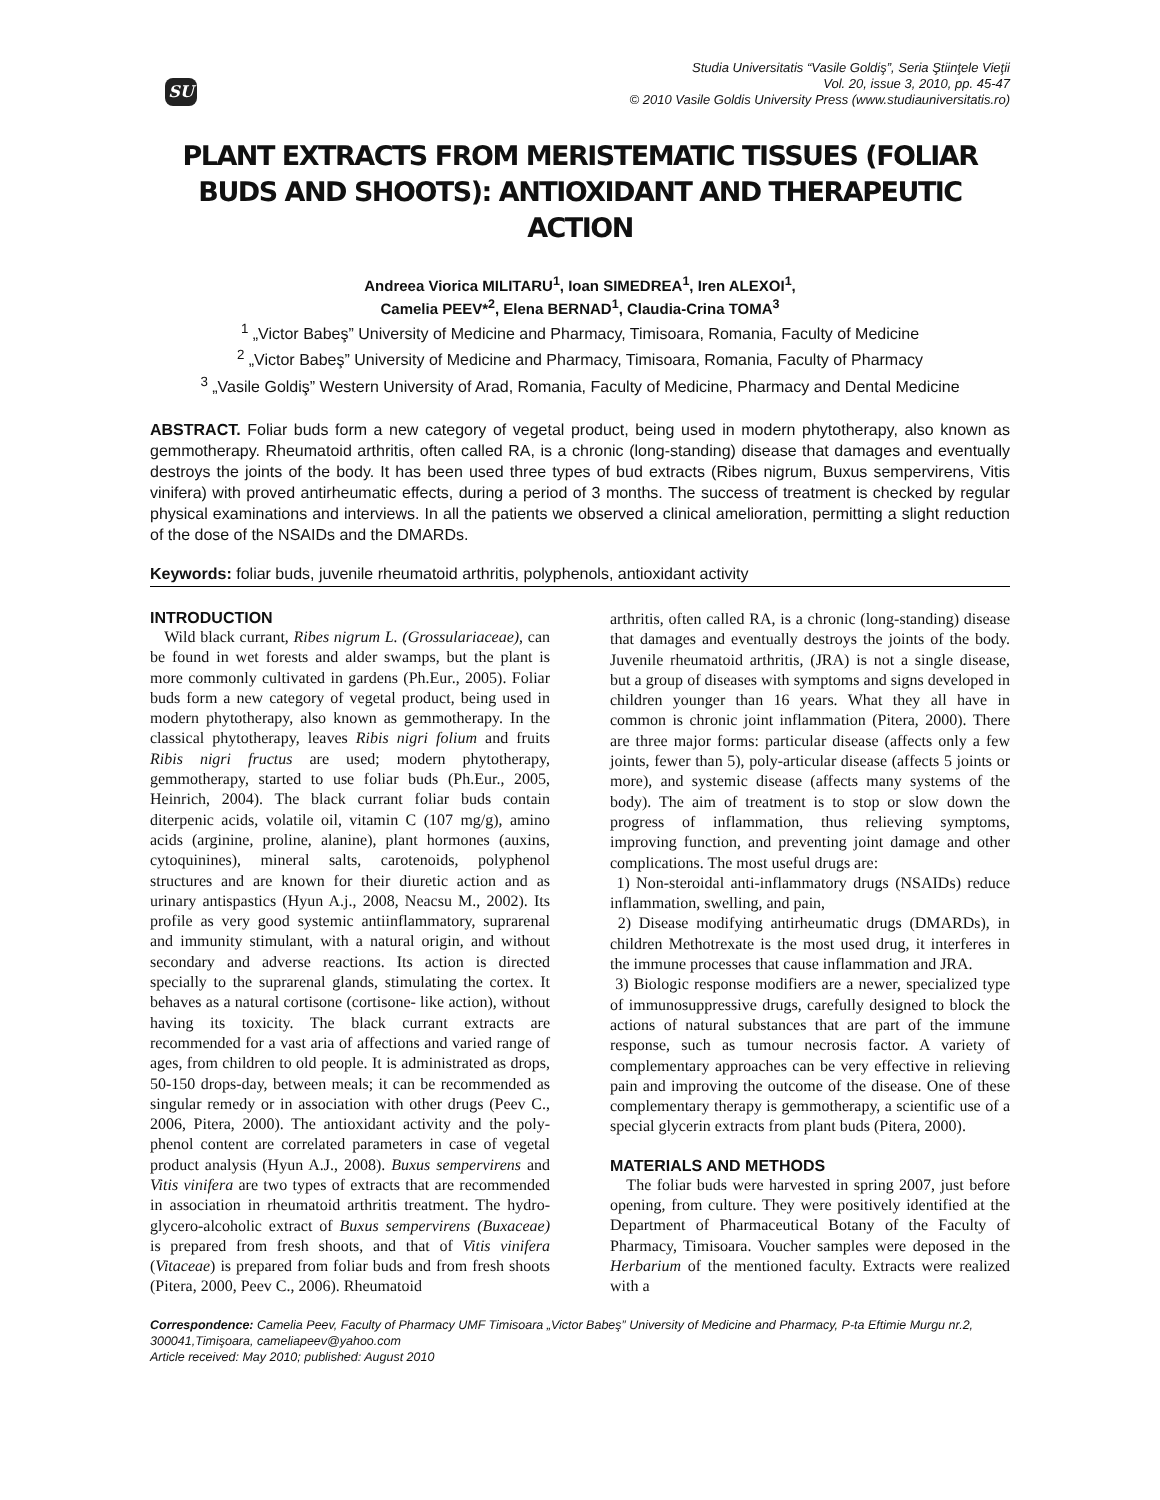SU
Studia Universitatis “Vasile Goldiş”, Seria Ştiinţele Vieţii
Vol. 20, issue 3, 2010, pp. 45-47
© 2010 Vasile Goldis University Press (www.studiauniversitatis.ro)
PLANT EXTRACTS FROM MERISTEMATIC TISSUES (FOLIAR BUDS AND SHOOTS): ANTIOXIDANT AND THERAPEUTIC ACTION
Andreea Viorica MILITARU<sup>1</sup>, Ioan SIMEDREA<sup>1</sup>, Iren ALEXOI<sup>1</sup>,
Camelia PEEV*<sup>2</sup>, Elena BERNAD<sup>1</sup>, Claudia-Crina TOMA<sup>3</sup>
<sup>1</sup> „Victor Babeş” University of Medicine and Pharmacy, Timisoara, Romania, Faculty of Medicine
<sup>2</sup> „Victor Babeş” University of Medicine and Pharmacy, Timisoara, Romania, Faculty of Pharmacy
<sup>3</sup> „Vasile Goldiş” Western University of Arad, Romania, Faculty of Medicine, Pharmacy and Dental Medicine
ABSTRACT. Foliar buds form a new category of vegetal product, being used in modern phytotherapy, also known as gemmotherapy. Rheumatoid arthritis, often called RA, is a chronic (long-standing) disease that damages and eventually destroys the joints of the body. It has been used three types of bud extracts (Ribes nigrum, Buxus sempervirens, Vitis vinifera) with proved antirheumatic effects, during a period of 3 months. The success of treatment is checked by regular physical examinations and interviews. In all the patients we observed a clinical amelioration, permitting a slight reduction of the dose of the NSAIDs and the DMARDs.
Keywords: foliar buds, juvenile rheumatoid arthritis, polyphenols, antioxidant activity
INTRODUCTION
Wild black currant, Ribes nigrum L. (Grossulariaceae), can be found in wet forests and alder swamps, but the plant is more commonly cultivated in gardens (Ph.Eur., 2005). Foliar buds form a new category of vegetal product, being used in modern phytotherapy, also known as gemmotherapy. In the classical phytotherapy, leaves Ribis nigri folium and fruits Ribis nigri fructus are used; modern phytotherapy, gemmotherapy, started to use foliar buds (Ph.Eur., 2005, Heinrich, 2004). The black currant foliar buds contain diterpenic acids, volatile oil, vitamin C (107 mg/g), amino acids (arginine, proline, alanine), plant hormones (auxins, cytoquinines), mineral salts, carotenoids, polyphenol structures and are known for their diuretic action and as urinary antispastics (Hyun A.j., 2008, Neacsu M., 2002). Its profile as very good systemic antiinflammatory, suprarenal and immunity stimulant, with a natural origin, and without secondary and adverse reactions. Its action is directed specially to the suprarenal glands, stimulating the cortex. It behaves as a natural cortisone (cortisone- like action), without having its toxicity. The black currant extracts are recommended for a vast aria of affections and varied range of ages, from children to old people. It is administrated as drops, 50-150 drops-day, between meals; it can be recommended as singular remedy or in association with other drugs (Peev C., 2006, Pitera, 2000). The antioxidant activity and the poly-phenol content are correlated parameters in case of vegetal product analysis (Hyun A.J., 2008). Buxus sempervirens and Vitis vinifera are two types of extracts that are recommended in association in rheumatoid arthritis treatment. The hydro-glycero-alcoholic extract of Buxus sempervirens (Buxaceae) is prepared from fresh shoots, and that of Vitis vinifera (Vitaceae) is prepared from foliar buds and from fresh shoots (Pitera, 2000, Peev C., 2006). Rheumatoid
arthritis, often called RA, is a chronic (long-standing) disease that damages and eventually destroys the joints of the body. Juvenile rheumatoid arthritis, (JRA) is not a single disease, but a group of diseases with symptoms and signs developed in children younger than 16 years. What they all have in common is chronic joint inflammation (Pitera, 2000). There are three major forms: particular disease (affects only a few joints, fewer than 5), poly-articular disease (affects 5 joints or more), and systemic disease (affects many systems of the body). The aim of treatment is to stop or slow down the progress of inflammation, thus relieving symptoms, improving function, and preventing joint damage and other complications. The most useful drugs are:
1) Non-steroidal anti-inflammatory drugs (NSAIDs) reduce inflammation, swelling, and pain,
2) Disease modifying antirheumatic drugs (DMARDs), in children Methotrexate is the most used drug, it interferes in the immune processes that cause inflammation and JRA.
3) Biologic response modifiers are a newer, specialized type of immunosuppressive drugs, carefully designed to block the actions of natural substances that are part of the immune response, such as tumour necrosis factor. A variety of complementary approaches can be very effective in relieving pain and improving the outcome of the disease. One of these complementary therapy is gemmotherapy, a scientific use of a special glycerin extracts from plant buds (Pitera, 2000).
MATERIALS AND METHODS
The foliar buds were harvested in spring 2007, just before opening, from culture. They were positively identified at the Department of Pharmaceutical Botany of the Faculty of Pharmacy, Timisoara. Voucher samples were deposed in the Herbarium of the mentioned faculty. Extracts were realized with a
Correspondence: Camelia Peev, Faculty of Pharmacy UMF Timisoara „Victor Babeş” University of Medicine and Pharmacy, P-ta Eftimie Murgu nr.2, 300041,Timişoara, cameliapeev@yahoo.com
Article received: May 2010; published: August 2010